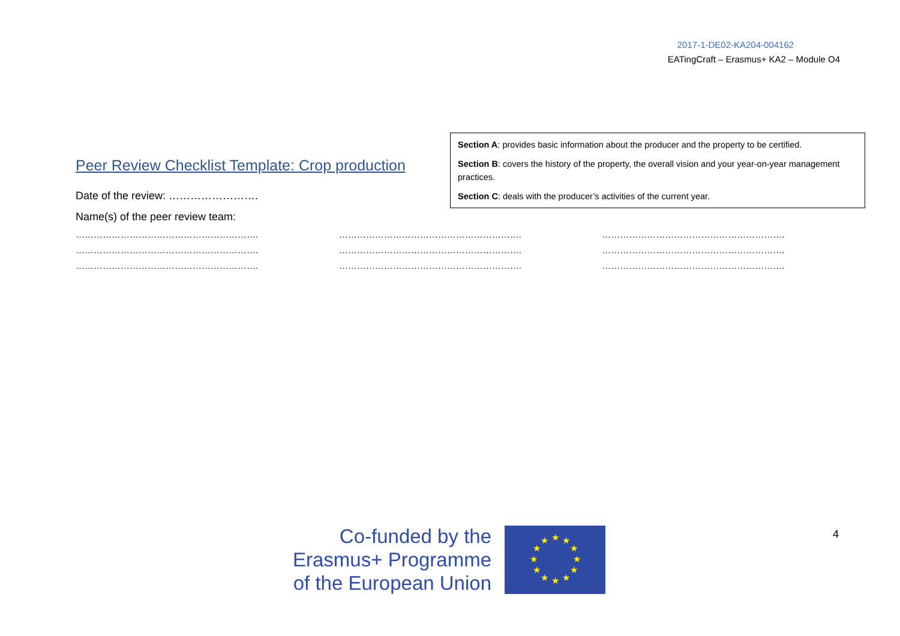2017-1-DE02-KA204-004162
EATingCraft – Erasmus+ KA2 – Module O4
Peer Review Checklist Template: Crop production
Date of the review: …………………….
Section A: provides basic information about the producer and the property to be certified.
Section B: covers the history of the property, the overall vision and your year-on-year management practices.
Section C: deals with the producer’s activities of the current year.
Name(s) of the peer review team:
…………………………………………………….
…………………………………………………….
…………………………………………………….
…………………………………………………….
…………………………………………………….
…………………………………………………….
…………………………………………………….
…………………………………………………….
…………………………………………………….
Co-funded by the
Erasmus+ Programme
of the European Union
★
★
★
★
★
★
★
★
★
★
★
★
4